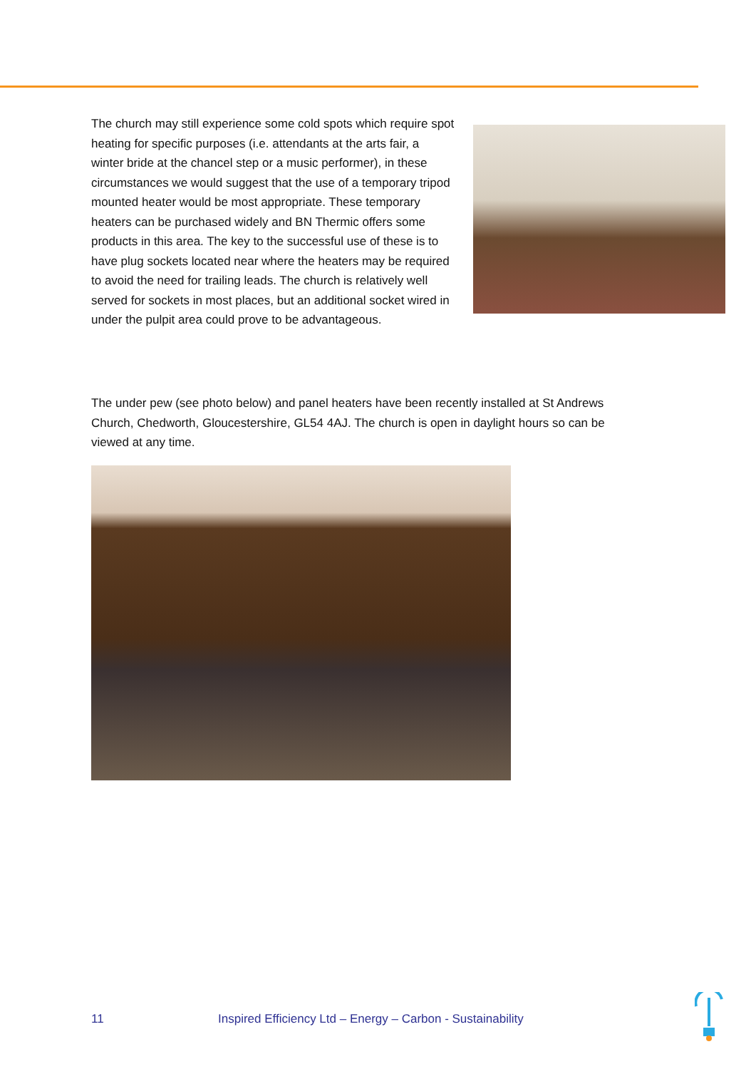The church may still experience some cold spots which require spot heating for specific purposes (i.e. attendants at the arts fair, a winter bride at the chancel step or a music performer), in these circumstances we would suggest that the use of a temporary tripod mounted heater would be most appropriate. These temporary heaters can be purchased widely and BN Thermic offers some products in this area. The key to the successful use of these is to have plug sockets located near where the heaters may be required to avoid the need for trailing leads. The church is relatively well served for sockets in most places, but an additional socket wired in under the pulpit area could prove to be advantageous.
The under pew (see photo below) and panel heaters have been recently installed at St Andrews Church, Chedworth, Gloucestershire, GL54 4AJ. The church is open in daylight hours so can be viewed at any time.
11 Inspired Efficiency Ltd – Energy – Carbon - Sustainability